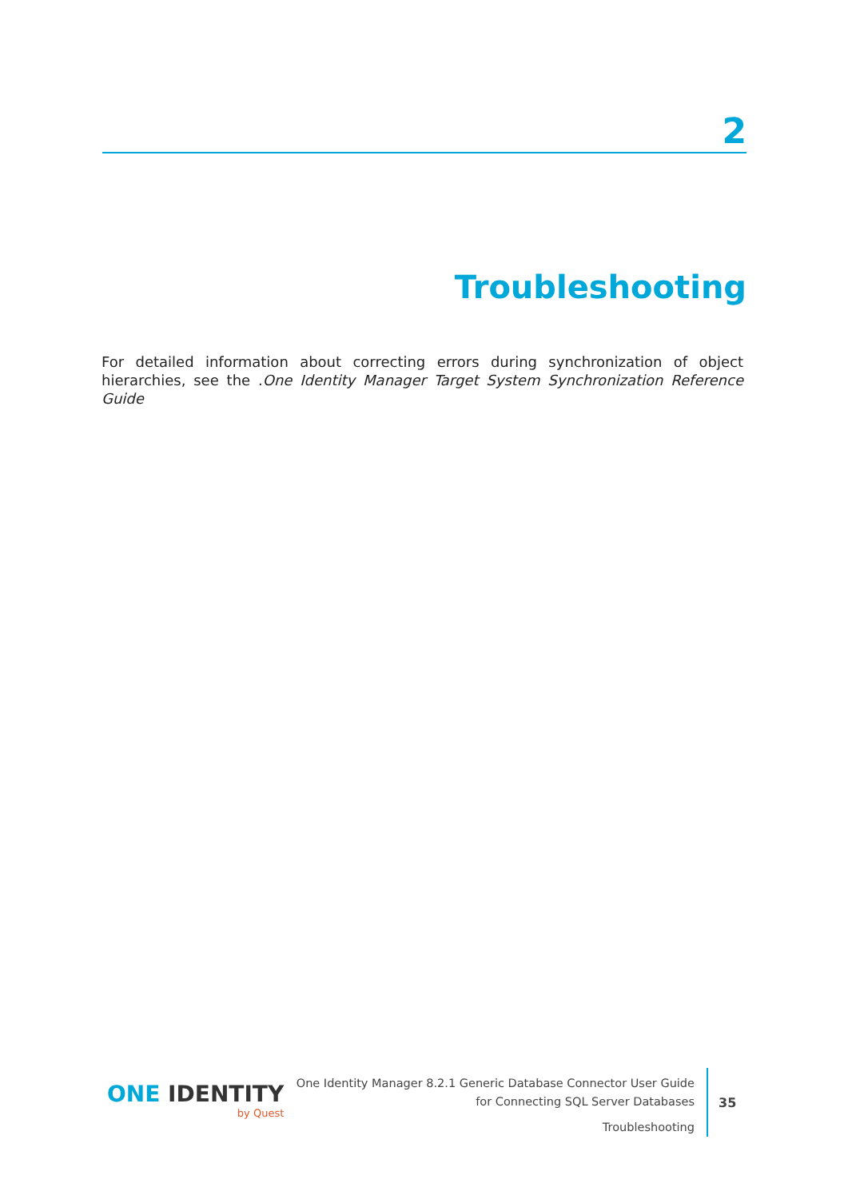2
Troubleshooting
For detailed information about correcting errors during synchronization of object hierarchies, see the .One Identity Manager Target System Synchronization Reference Guide
ONE IDENTITY
by Quest
One Identity Manager 8.2.1 Generic Database Connector User Guide
for Connecting SQL Server Databases
Troubleshooting
35